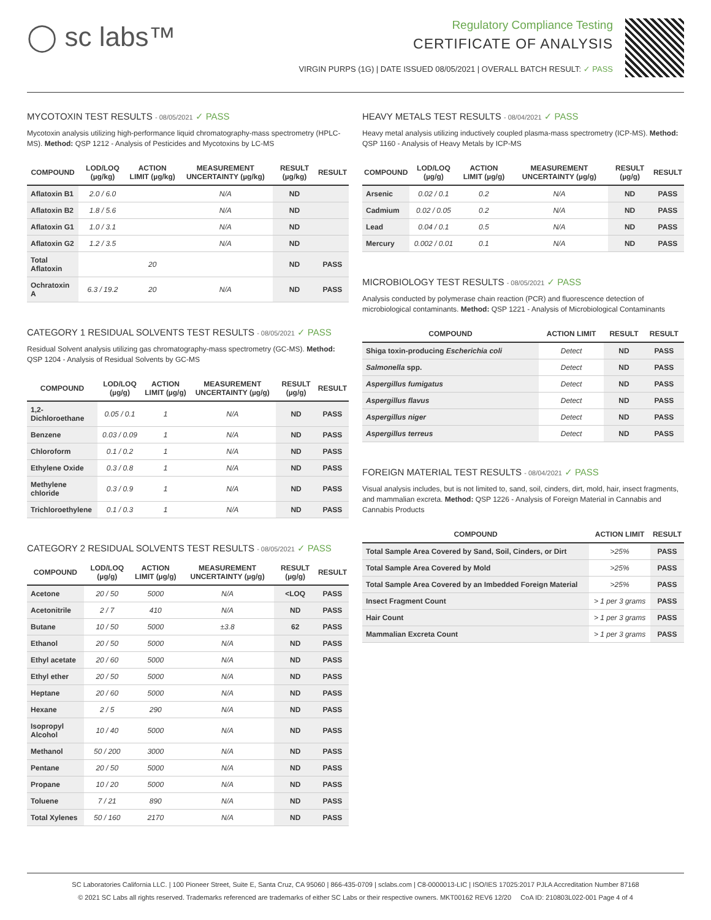◯ sc labs™
Regulatory Compliance Testing
CERTIFICATE OF ANALYSIS
VIRGIN PURPS (1G) | DATE ISSUED 08/05/2021 | OVERALL BATCH RESULT: ✓ PASS
MYCOTOXIN TEST RESULTS - 08/05/2021 ✓ PASS
Mycotoxin analysis utilizing high-performance liquid chromatography-mass spectrometry (HPLC-MS). Method: QSP 1212 - Analysis of Pesticides and Mycotoxins by LC-MS
| COMPOUND | LOD/LOQ (µg/kg) | ACTION LIMIT (µg/kg) | MEASUREMENT UNCERTAINTY (µg/kg) | RESULT (µg/kg) | RESULT |
| --- | --- | --- | --- | --- | --- |
| Aflatoxin B1 | 2.0 / 6.0 | | N/A | ND | |
| Aflatoxin B2 | 1.8 / 5.6 | | N/A | ND | |
| Aflatoxin G1 | 1.0 / 3.1 | | N/A | ND | |
| Aflatoxin G2 | 1.2 / 3.5 | | N/A | ND | |
| Total Aflatoxin | | 20 | | ND | PASS |
| Ochratoxin A | 6.3 / 19.2 | 20 | N/A | ND | PASS |
CATEGORY 1 RESIDUAL SOLVENTS TEST RESULTS - 08/05/2021 ✓ PASS
Residual Solvent analysis utilizing gas chromatography-mass spectrometry (GC-MS). Method: QSP 1204 - Analysis of Residual Solvents by GC-MS
| COMPOUND | LOD/LOQ (µg/g) | ACTION LIMIT (µg/g) | MEASUREMENT UNCERTAINTY (µg/g) | RESULT (µg/g) | RESULT |
| --- | --- | --- | --- | --- | --- |
| 1,2-Dichloroethane | 0.05 / 0.1 | 1 | N/A | ND | PASS |
| Benzene | 0.03 / 0.09 | 1 | N/A | ND | PASS |
| Chloroform | 0.1 / 0.2 | 1 | N/A | ND | PASS |
| Ethylene Oxide | 0.3 / 0.8 | 1 | N/A | ND | PASS |
| Methylene chloride | 0.3 / 0.9 | 1 | N/A | ND | PASS |
| Trichloroethylene | 0.1 / 0.3 | 1 | N/A | ND | PASS |
CATEGORY 2 RESIDUAL SOLVENTS TEST RESULTS - 08/05/2021 ✓ PASS
| COMPOUND | LOD/LOQ (µg/g) | ACTION LIMIT (µg/g) | MEASUREMENT UNCERTAINTY (µg/g) | RESULT (µg/g) | RESULT |
| --- | --- | --- | --- | --- | --- |
| Acetone | 20 / 50 | 5000 | N/A | <LOQ | PASS |
| Acetonitrile | 2 / 7 | 410 | N/A | ND | PASS |
| Butane | 10 / 50 | 5000 | ±3.8 | 62 | PASS |
| Ethanol | 20 / 50 | 5000 | N/A | ND | PASS |
| Ethyl acetate | 20 / 60 | 5000 | N/A | ND | PASS |
| Ethyl ether | 20 / 50 | 5000 | N/A | ND | PASS |
| Heptane | 20 / 60 | 5000 | N/A | ND | PASS |
| Hexane | 2 / 5 | 290 | N/A | ND | PASS |
| Isopropyl Alcohol | 10 / 40 | 5000 | N/A | ND | PASS |
| Methanol | 50 / 200 | 3000 | N/A | ND | PASS |
| Pentane | 20 / 50 | 5000 | N/A | ND | PASS |
| Propane | 10 / 20 | 5000 | N/A | ND | PASS |
| Toluene | 7 / 21 | 890 | N/A | ND | PASS |
| Total Xylenes | 50 / 160 | 2170 | N/A | ND | PASS |
HEAVY METALS TEST RESULTS - 08/04/2021 ✓ PASS
Heavy metal analysis utilizing inductively coupled plasma-mass spectrometry (ICP-MS). Method: QSP 1160 - Analysis of Heavy Metals by ICP-MS
| COMPOUND | LOD/LOQ (µg/g) | ACTION LIMIT (µg/g) | MEASUREMENT UNCERTAINTY (µg/g) | RESULT (µg/g) | RESULT |
| --- | --- | --- | --- | --- | --- |
| Arsenic | 0.02 / 0.1 | 0.2 | N/A | ND | PASS |
| Cadmium | 0.02 / 0.05 | 0.2 | N/A | ND | PASS |
| Lead | 0.04 / 0.1 | 0.5 | N/A | ND | PASS |
| Mercury | 0.002 / 0.01 | 0.1 | N/A | ND | PASS |
MICROBIOLOGY TEST RESULTS - 08/05/2021 ✓ PASS
Analysis conducted by polymerase chain reaction (PCR) and fluorescence detection of microbiological contaminants. Method: QSP 1221 - Analysis of Microbiological Contaminants
| COMPOUND | ACTION LIMIT | RESULT | RESULT |
| --- | --- | --- | --- |
| Shiga toxin-producing Escherichia coli | Detect | ND | PASS |
| Salmonella spp. | Detect | ND | PASS |
| Aspergillus fumigatus | Detect | ND | PASS |
| Aspergillus flavus | Detect | ND | PASS |
| Aspergillus niger | Detect | ND | PASS |
| Aspergillus terreus | Detect | ND | PASS |
FOREIGN MATERIAL TEST RESULTS - 08/04/2021 ✓ PASS
Visual analysis includes, but is not limited to, sand, soil, cinders, dirt, mold, hair, insect fragments, and mammalian excreta. Method: QSP 1226 - Analysis of Foreign Material in Cannabis and Cannabis Products
| COMPOUND | ACTION LIMIT | RESULT |
| --- | --- | --- |
| Total Sample Area Covered by Sand, Soil, Cinders, or Dirt | >25% | PASS |
| Total Sample Area Covered by Mold | >25% | PASS |
| Total Sample Area Covered by an Imbedded Foreign Material | >25% | PASS |
| Insect Fragment Count | > 1 per 3 grams | PASS |
| Hair Count | > 1 per 3 grams | PASS |
| Mammalian Excreta Count | > 1 per 3 grams | PASS |
SC Laboratories California LLC. | 100 Pioneer Street, Suite E, Santa Cruz, CA 95060 | 866-435-0709 | sclabs.com | C8-0000013-LIC | ISO/IES 17025:2017 PJLA Accreditation Number 87168
© 2021 SC Labs all rights reserved. Trademarks referenced are trademarks of either SC Labs or their respective owners. MKT00162 REV6 12/20 CoA ID: 210803L022-001 Page 4 of 4